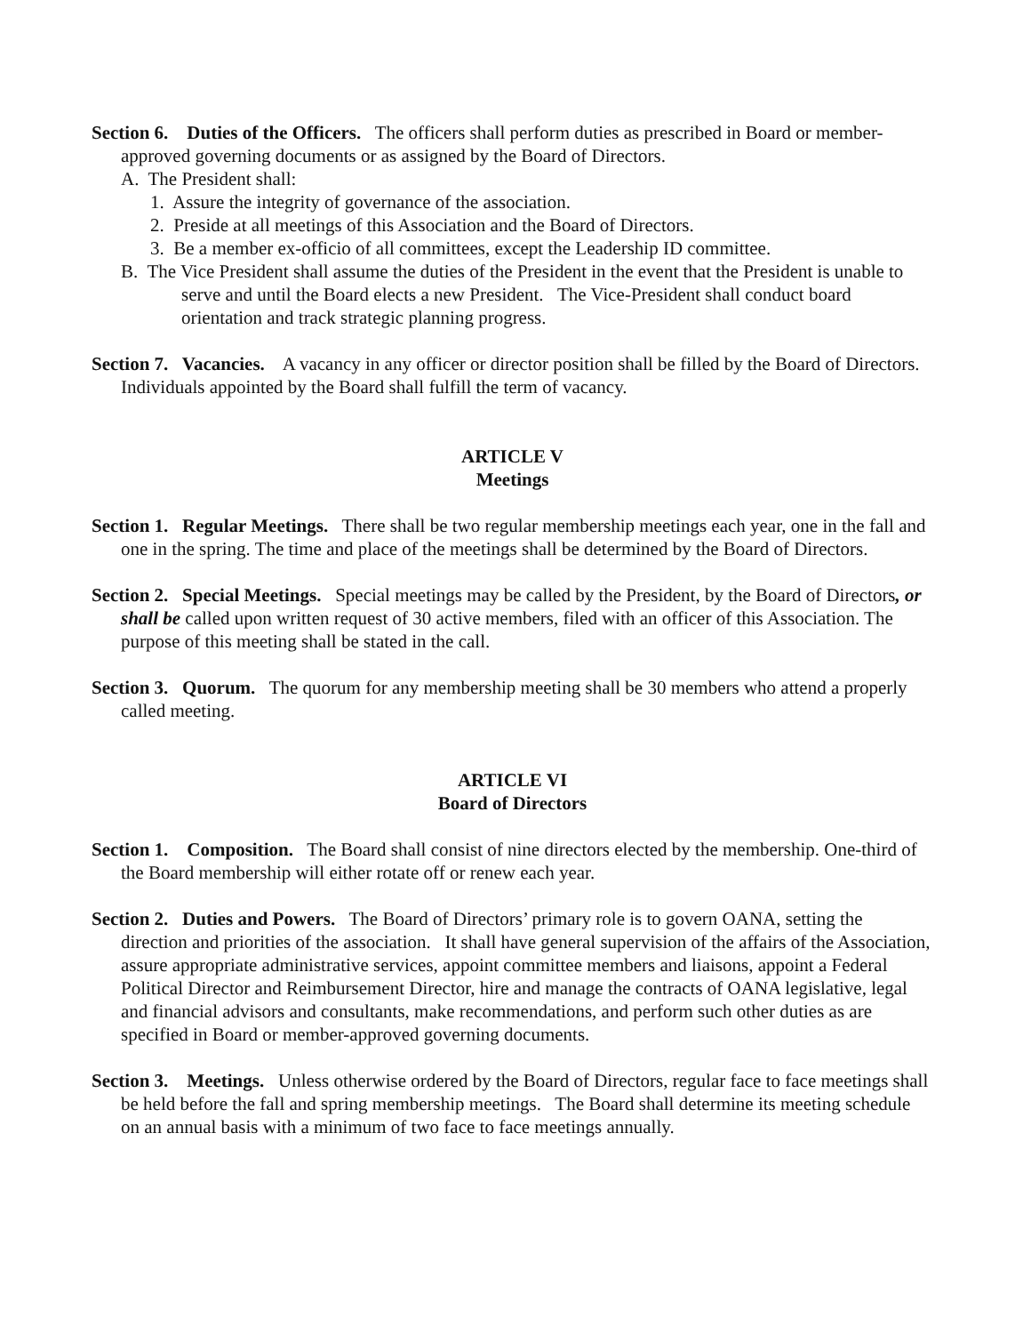Section 6. Duties of the Officers. The officers shall perform duties as prescribed in Board or member-approved governing documents or as assigned by the Board of Directors.
A. The President shall:
1. Assure the integrity of governance of the association.
2. Preside at all meetings of this Association and the Board of Directors.
3. Be a member ex-officio of all committees, except the Leadership ID committee.
B. The Vice President shall assume the duties of the President in the event that the President is unable to serve and until the Board elects a new President. The Vice-President shall conduct board orientation and track strategic planning progress.
Section 7. Vacancies. A vacancy in any officer or director position shall be filled by the Board of Directors. Individuals appointed by the Board shall fulfill the term of vacancy.
ARTICLE V
Meetings
Section 1. Regular Meetings. There shall be two regular membership meetings each year, one in the fall and one in the spring. The time and place of the meetings shall be determined by the Board of Directors.
Section 2. Special Meetings. Special meetings may be called by the President, by the Board of Directors, or shall be called upon written request of 30 active members, filed with an officer of this Association. The purpose of this meeting shall be stated in the call.
Section 3. Quorum. The quorum for any membership meeting shall be 30 members who attend a properly called meeting.
ARTICLE VI
Board of Directors
Section 1. Composition. The Board shall consist of nine directors elected by the membership. One-third of the Board membership will either rotate off or renew each year.
Section 2. Duties and Powers. The Board of Directors’ primary role is to govern OANA, setting the direction and priorities of the association. It shall have general supervision of the affairs of the Association, assure appropriate administrative services, appoint committee members and liaisons, appoint a Federal Political Director and Reimbursement Director, hire and manage the contracts of OANA legislative, legal and financial advisors and consultants, make recommendations, and perform such other duties as are specified in Board or member-approved governing documents.
Section 3. Meetings. Unless otherwise ordered by the Board of Directors, regular face to face meetings shall be held before the fall and spring membership meetings. The Board shall determine its meeting schedule on an annual basis with a minimum of two face to face meetings annually.